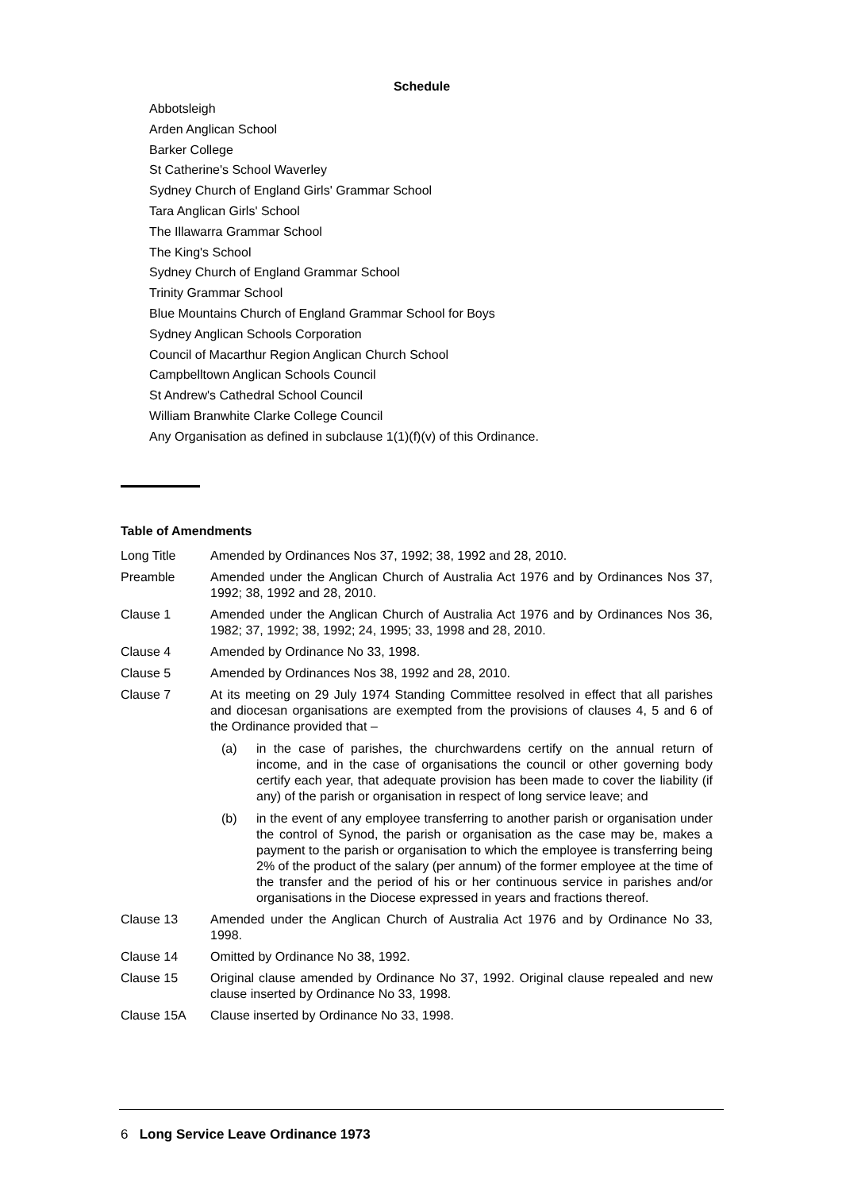Schedule
Abbotsleigh
Arden Anglican School
Barker College
St Catherine's School Waverley
Sydney Church of England Girls' Grammar School
Tara Anglican Girls' School
The Illawarra Grammar School
The King's School
Sydney Church of England Grammar School
Trinity Grammar School
Blue Mountains Church of England Grammar School for Boys
Sydney Anglican Schools Corporation
Council of Macarthur Region Anglican Church School
Campbelltown Anglican Schools Council
St Andrew's Cathedral School Council
William Branwhite Clarke College Council
Any Organisation as defined in subclause 1(1)(f)(v) of this Ordinance.
Table of Amendments
| Long Title | Amended by Ordinances Nos 37, 1992; 38, 1992 and 28, 2010. |
| Preamble | Amended under the Anglican Church of Australia Act 1976 and by Ordinances Nos 37, 1992; 38, 1992 and 28, 2010. |
| Clause 1 | Amended under the Anglican Church of Australia Act 1976 and by Ordinances Nos 36, 1982; 37, 1992; 38, 1992; 24, 1995; 33, 1998 and 28, 2010. |
| Clause 4 | Amended by Ordinance No 33, 1998. |
| Clause 5 | Amended by Ordinances Nos 38, 1992 and 28, 2010. |
| Clause 7 | At its meeting on 29 July 1974 Standing Committee resolved in effect that all parishes and diocesan organisations are exempted from the provisions of clauses 4, 5 and 6 of the Ordinance provided that – (a) in the case of parishes, the churchwardens certify on the annual return of income, and in the case of organisations the council or other governing body certify each year, that adequate provision has been made to cover the liability (if any) of the parish or organisation in respect of long service leave; and (b) in the event of any employee transferring to another parish or organisation under the control of Synod, the parish or organisation as the case may be, makes a payment to the parish or organisation to which the employee is transferring being 2% of the product of the salary (per annum) of the former employee at the time of the transfer and the period of his or her continuous service in parishes and/or organisations in the Diocese expressed in years and fractions thereof. |
| Clause 13 | Amended under the Anglican Church of Australia Act 1976 and by Ordinance No 33, 1998. |
| Clause 14 | Omitted by Ordinance No 38, 1992. |
| Clause 15 | Original clause amended by Ordinance No 37, 1992. Original clause repealed and new clause inserted by Ordinance No 33, 1998. |
| Clause 15A | Clause inserted by Ordinance No 33, 1998. |
6 Long Service Leave Ordinance 1973